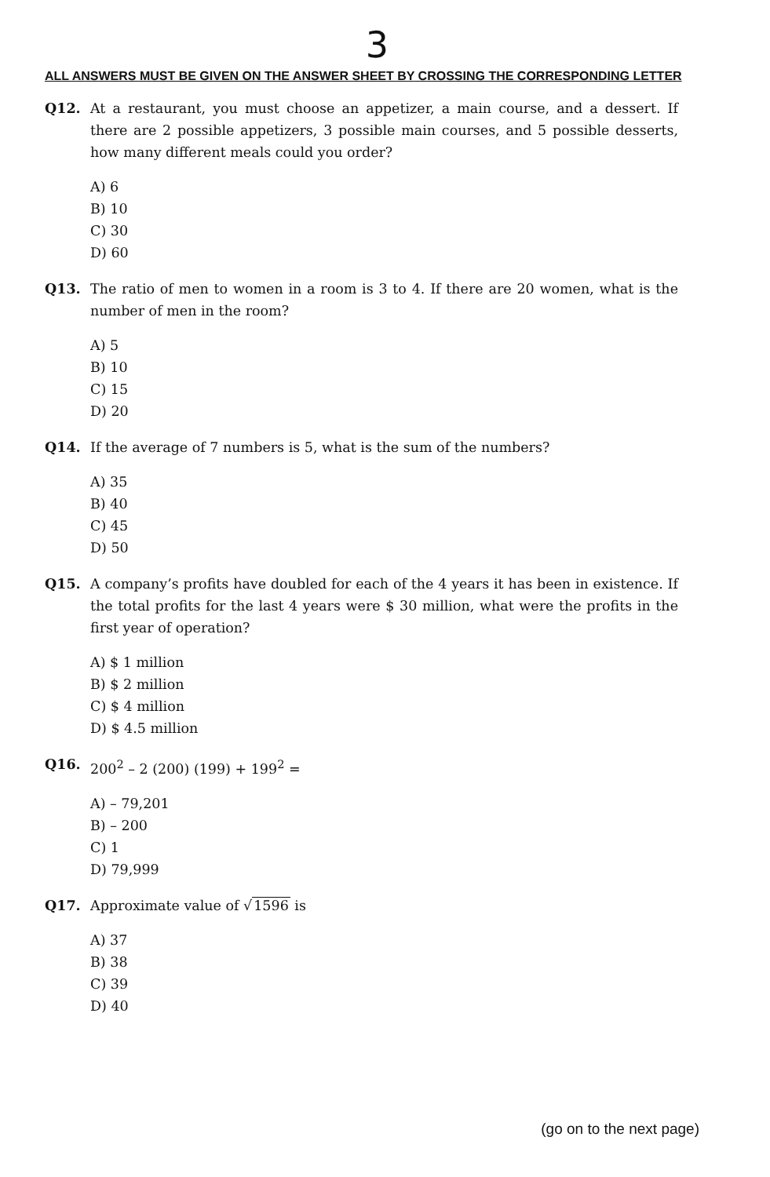3
ALL ANSWERS MUST BE GIVEN ON THE ANSWER SHEET BY CROSSING THE CORRESPONDING LETTER
Q12. At a restaurant, you must choose an appetizer, a main course, and a dessert. If there are 2 possible appetizers, 3 possible main courses, and 5 possible desserts, how many different meals could you order?
A) 6
B) 10
C) 30
D) 60
Q13. The ratio of men to women in a room is 3 to 4. If there are 20 women, what is the number of men in the room?
A) 5
B) 10
C) 15
D) 20
Q14. If the average of 7 numbers is 5, what is the sum of the numbers?
A) 35
B) 40
C) 45
D) 50
Q15. A company’s profits have doubled for each of the 4 years it has been in existence. If the total profits for the last 4 years were $ 30 million, what were the profits in the first year of operation?
A) $ 1 million
B) $ 2 million
C) $ 4 million
D) $ 4.5 million
Q16. 200<sup>2</sup> – 2 (200) (199) + 199<sup>2</sup> =
A) – 79,201
B) – 200
C) 1
D) 79,999
Q17. Approximate value of √1596 is
A) 37
B) 38
C) 39
D) 40
(go on to the next page)